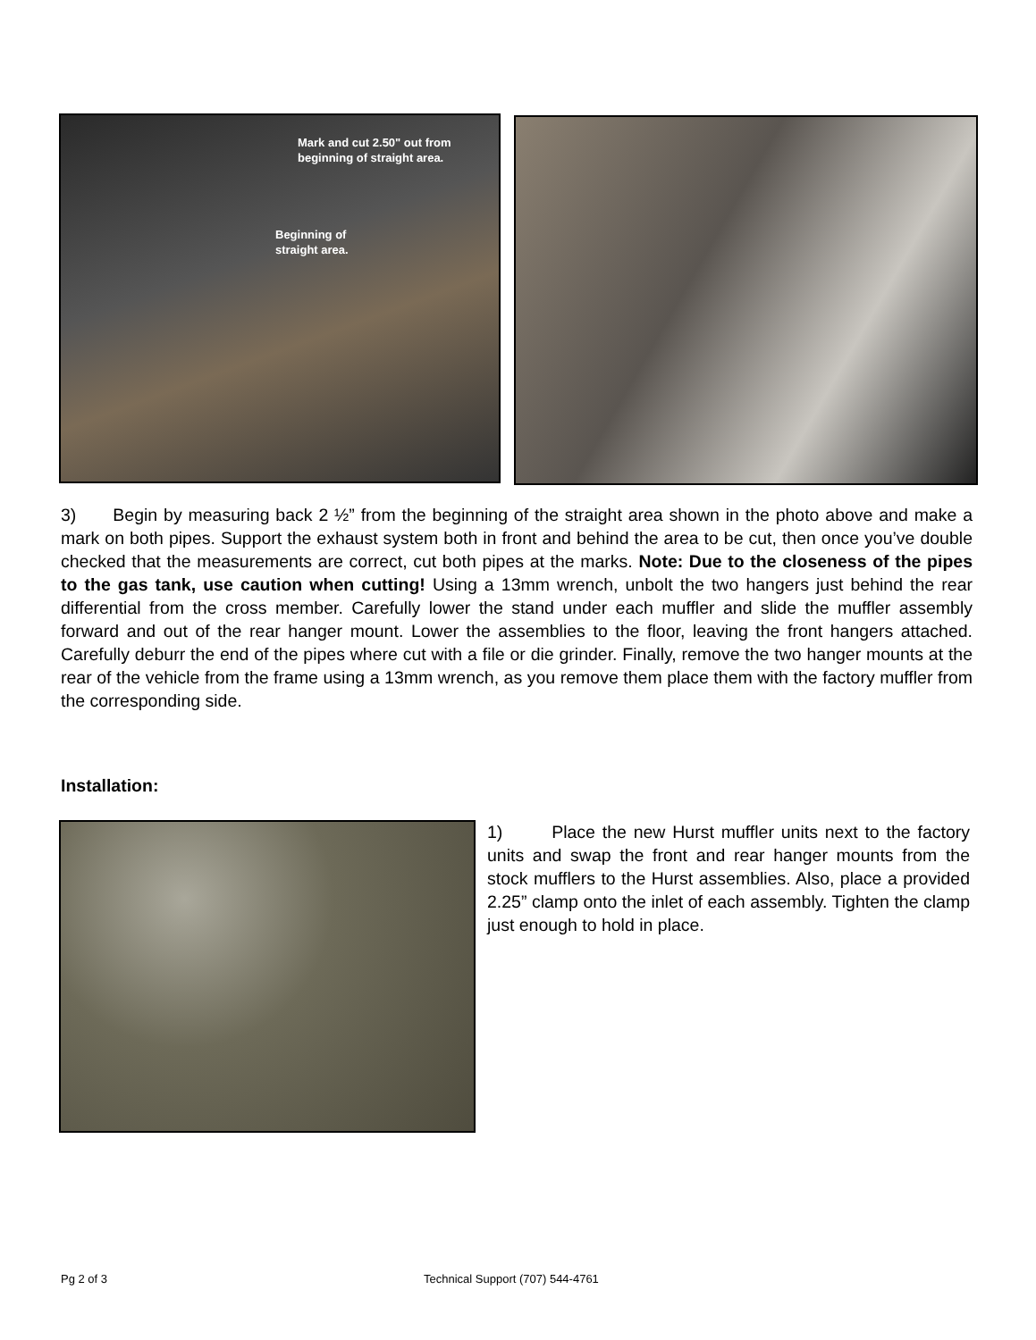Mark and cut 2.50" out from
beginning of straight area.
Beginning of
straight area.
3) Begin by measuring back 2 ½” from the beginning of the straight area shown in the photo above and make a mark on both pipes. Support the exhaust system both in front and behind the area to be cut, then once you’ve double checked that the measurements are correct, cut both pipes at the marks. Note: Due to the closeness of the pipes to the gas tank, use caution when cutting! Using a 13mm wrench, unbolt the two hangers just behind the rear differential from the cross member. Carefully lower the stand under each muffler and slide the muffler assembly forward and out of the rear hanger mount. Lower the assemblies to the floor, leaving the front hangers attached. Carefully deburr the end of the pipes where cut with a file or die grinder. Finally, remove the two hanger mounts at the rear of the vehicle from the frame using a 13mm wrench, as you remove them place them with the factory muffler from the corresponding side.
Installation:
1) Place the new Hurst muffler units next to the factory units and swap the front and rear hanger mounts from the stock mufflers to the Hurst assemblies. Also, place a provided 2.25” clamp onto the inlet of each assembly. Tighten the clamp just enough to hold in place.
Pg 2 of 3
Technical Support (707) 544-4761